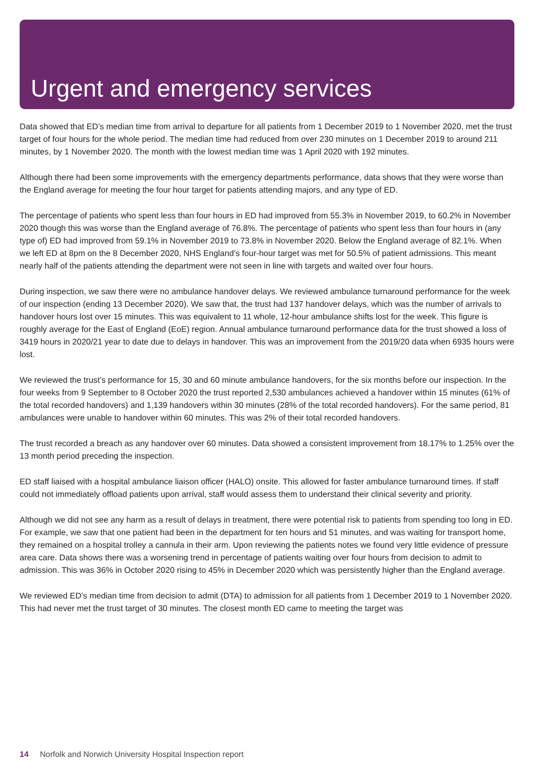Urgent and emergency services
Data showed that ED’s median time from arrival to departure for all patients from 1 December 2019 to 1 November 2020, met the trust target of four hours for the whole period. The median time had reduced from over 230 minutes on 1 December 2019 to around 211 minutes, by 1 November 2020. The month with the lowest median time was 1 April 2020 with 192 minutes.
Although there had been some improvements with the emergency departments performance, data shows that they were worse than the England average for meeting the four hour target for patients attending majors, and any type of ED.
The percentage of patients who spent less than four hours in ED had improved from 55.3% in November 2019, to 60.2% in November 2020 though this was worse than the England average of 76.8%. The percentage of patients who spent less than four hours in (any type of) ED had improved from 59.1% in November 2019 to 73.8% in November 2020. Below the England average of 82.1%. When we left ED at 8pm on the 8 December 2020, NHS England’s four-hour target was met for 50.5% of patient admissions. This meant nearly half of the patients attending the department were not seen in line with targets and waited over four hours.
During inspection, we saw there were no ambulance handover delays. We reviewed ambulance turnaround performance for the week of our inspection (ending 13 December 2020). We saw that, the trust had 137 handover delays, which was the number of arrivals to handover hours lost over 15 minutes. This was equivalent to 11 whole, 12-hour ambulance shifts lost for the week. This figure is roughly average for the East of England (EoE) region. Annual ambulance turnaround performance data for the trust showed a loss of 3419 hours in 2020/21 year to date due to delays in handover. This was an improvement from the 2019/20 data when 6935 hours were lost.
We reviewed the trust’s performance for 15, 30 and 60 minute ambulance handovers, for the six months before our inspection. In the four weeks from 9 September to 8 October 2020 the trust reported 2,530 ambulances achieved a handover within 15 minutes (61% of the total recorded handovers) and 1,139 handovers within 30 minutes (28% of the total recorded handovers). For the same period, 81 ambulances were unable to handover within 60 minutes. This was 2% of their total recorded handovers.
The trust recorded a breach as any handover over 60 minutes. Data showed a consistent improvement from 18.17% to 1.25% over the 13 month period preceding the inspection.
ED staff liaised with a hospital ambulance liaison officer (HALO) onsite. This allowed for faster ambulance turnaround times. If staff could not immediately offload patients upon arrival, staff would assess them to understand their clinical severity and priority.
Although we did not see any harm as a result of delays in treatment, there were potential risk to patients from spending too long in ED. For example, we saw that one patient had been in the department for ten hours and 51 minutes, and was waiting for transport home, they remained on a hospital trolley a cannula in their arm. Upon reviewing the patients notes we found very little evidence of pressure area care. Data shows there was a worsening trend in percentage of patients waiting over four hours from decision to admit to admission. This was 36% in October 2020 rising to 45% in December 2020 which was persistently higher than the England average.
We reviewed ED’s median time from decision to admit (DTA) to admission for all patients from 1 December 2019 to 1 November 2020. This had never met the trust target of 30 minutes. The closest month ED came to meeting the target was
14 Norfolk and Norwich University Hospital Inspection report